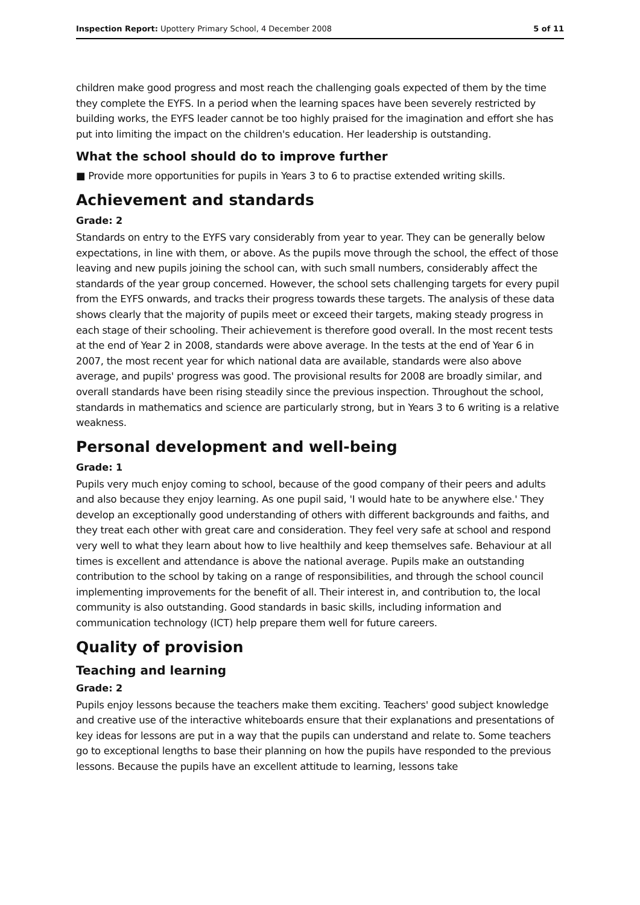Inspection Report: Upottery Primary School, 4 December 2008 5 of 11
children make good progress and most reach the challenging goals expected of them by the time they complete the EYFS. In a period when the learning spaces have been severely restricted by building works, the EYFS leader cannot be too highly praised for the imagination and effort she has put into limiting the impact on the children's education. Her leadership is outstanding.
What the school should do to improve further
■ Provide more opportunities for pupils in Years 3 to 6 to practise extended writing skills.
Achievement and standards
Grade: 2
Standards on entry to the EYFS vary considerably from year to year. They can be generally below expectations, in line with them, or above. As the pupils move through the school, the effect of those leaving and new pupils joining the school can, with such small numbers, considerably affect the standards of the year group concerned. However, the school sets challenging targets for every pupil from the EYFS onwards, and tracks their progress towards these targets. The analysis of these data shows clearly that the majority of pupils meet or exceed their targets, making steady progress in each stage of their schooling. Their achievement is therefore good overall. In the most recent tests at the end of Year 2 in 2008, standards were above average. In the tests at the end of Year 6 in 2007, the most recent year for which national data are available, standards were also above average, and pupils' progress was good. The provisional results for 2008 are broadly similar, and overall standards have been rising steadily since the previous inspection. Throughout the school, standards in mathematics and science are particularly strong, but in Years 3 to 6 writing is a relative weakness.
Personal development and well-being
Grade: 1
Pupils very much enjoy coming to school, because of the good company of their peers and adults and also because they enjoy learning. As one pupil said, 'I would hate to be anywhere else.' They develop an exceptionally good understanding of others with different backgrounds and faiths, and they treat each other with great care and consideration. They feel very safe at school and respond very well to what they learn about how to live healthily and keep themselves safe. Behaviour at all times is excellent and attendance is above the national average. Pupils make an outstanding contribution to the school by taking on a range of responsibilities, and through the school council implementing improvements for the benefit of all. Their interest in, and contribution to, the local community is also outstanding. Good standards in basic skills, including information and communication technology (ICT) help prepare them well for future careers.
Quality of provision
Teaching and learning
Grade: 2
Pupils enjoy lessons because the teachers make them exciting. Teachers' good subject knowledge and creative use of the interactive whiteboards ensure that their explanations and presentations of key ideas for lessons are put in a way that the pupils can understand and relate to. Some teachers go to exceptional lengths to base their planning on how the pupils have responded to the previous lessons. Because the pupils have an excellent attitude to learning, lessons take